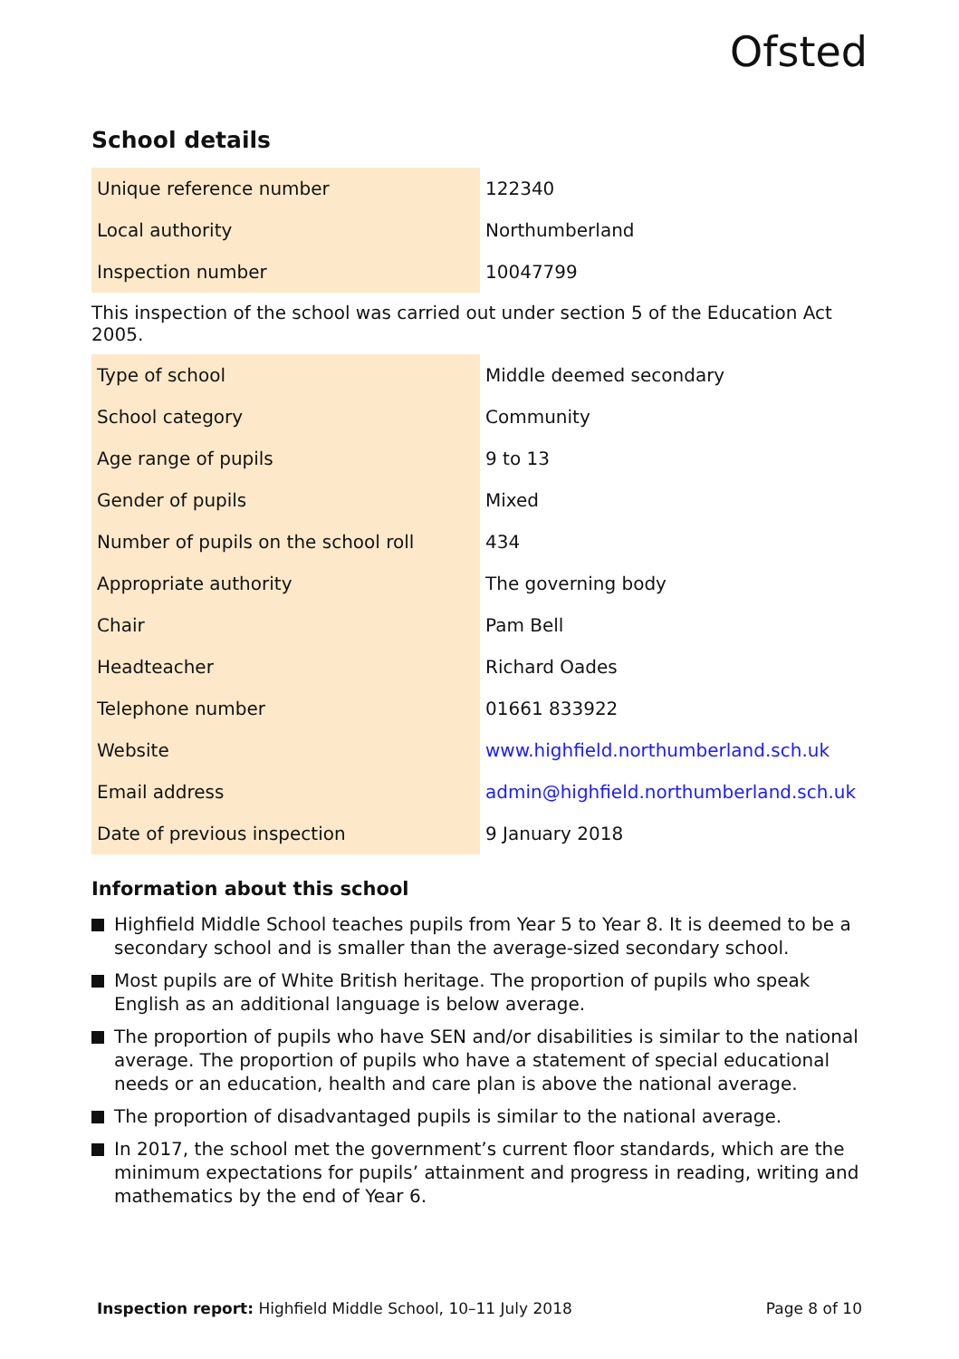Ofsted
School details
| Unique reference number | 122340 |
| Local authority | Northumberland |
| Inspection number | 10047799 |
This inspection of the school was carried out under section 5 of the Education Act 2005.
| Type of school | Middle deemed secondary |
| School category | Community |
| Age range of pupils | 9 to 13 |
| Gender of pupils | Mixed |
| Number of pupils on the school roll | 434 |
| Appropriate authority | The governing body |
| Chair | Pam Bell |
| Headteacher | Richard Oades |
| Telephone number | 01661 833922 |
| Website | www.highfield.northumberland.sch.uk |
| Email address | admin@highfield.northumberland.sch.uk |
| Date of previous inspection | 9 January 2018 |
Information about this school
Highfield Middle School teaches pupils from Year 5 to Year 8. It is deemed to be a secondary school and is smaller than the average-sized secondary school.
Most pupils are of White British heritage. The proportion of pupils who speak English as an additional language is below average.
The proportion of pupils who have SEN and/or disabilities is similar to the national average. The proportion of pupils who have a statement of special educational needs or an education, health and care plan is above the national average.
The proportion of disadvantaged pupils is similar to the national average.
In 2017, the school met the government’s current floor standards, which are the minimum expectations for pupils’ attainment and progress in reading, writing and mathematics by the end of Year 6.
Inspection report: Highfield Middle School, 10–11 July 2018 Page 8 of 10